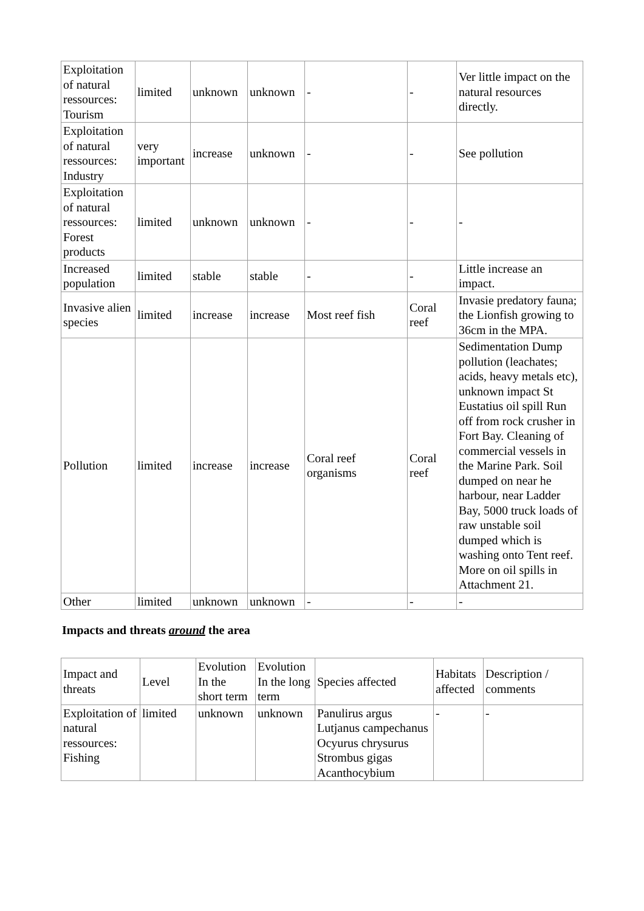| Exploitation of natural ressources: Tourism | limited | unknown | unknown | - | - | Ver little impact on the natural resources directly. |
| Exploitation of natural ressources: Industry | very important | increase | unknown | - | - | See pollution |
| Exploitation of natural ressources: Forest products | limited | unknown | unknown | - | - | - |
| Increased population | limited | stable | stable | - | - | Little increase an impact. |
| Invasive alien species | limited | increase | increase | Most reef fish | Coral reef | Invasie predatory fauna; the Lionfish growing to 36cm in the MPA. |
| Pollution | limited | increase | increase | Coral reef organisms | Coral reef | Sedimentation Dump pollution (leachates; acids, heavy metals etc), unknown impact St Eustatius oil spill Run off from rock crusher in Fort Bay. Cleaning of commercial vessels in the Marine Park. Soil dumped on near he harbour, near Ladder Bay, 5000 truck loads of raw unstable soil dumped which is washing onto Tent reef. More on oil spills in Attachment 21. |
| Other | limited | unknown | unknown | - | - | - |
Impacts and threats around the area
| Impact and threats | Level | Evolution In the short term | Evolution In the long term | Species affected | Habitats affected | Description / comments |
| --- | --- | --- | --- | --- | --- | --- |
| Exploitation of natural ressources: Fishing | limited | unknown | unknown | Panulirus argus Lutjanus campechanus Ocyurus chrysurus Strombus gigas Acanthocybium | - | - |